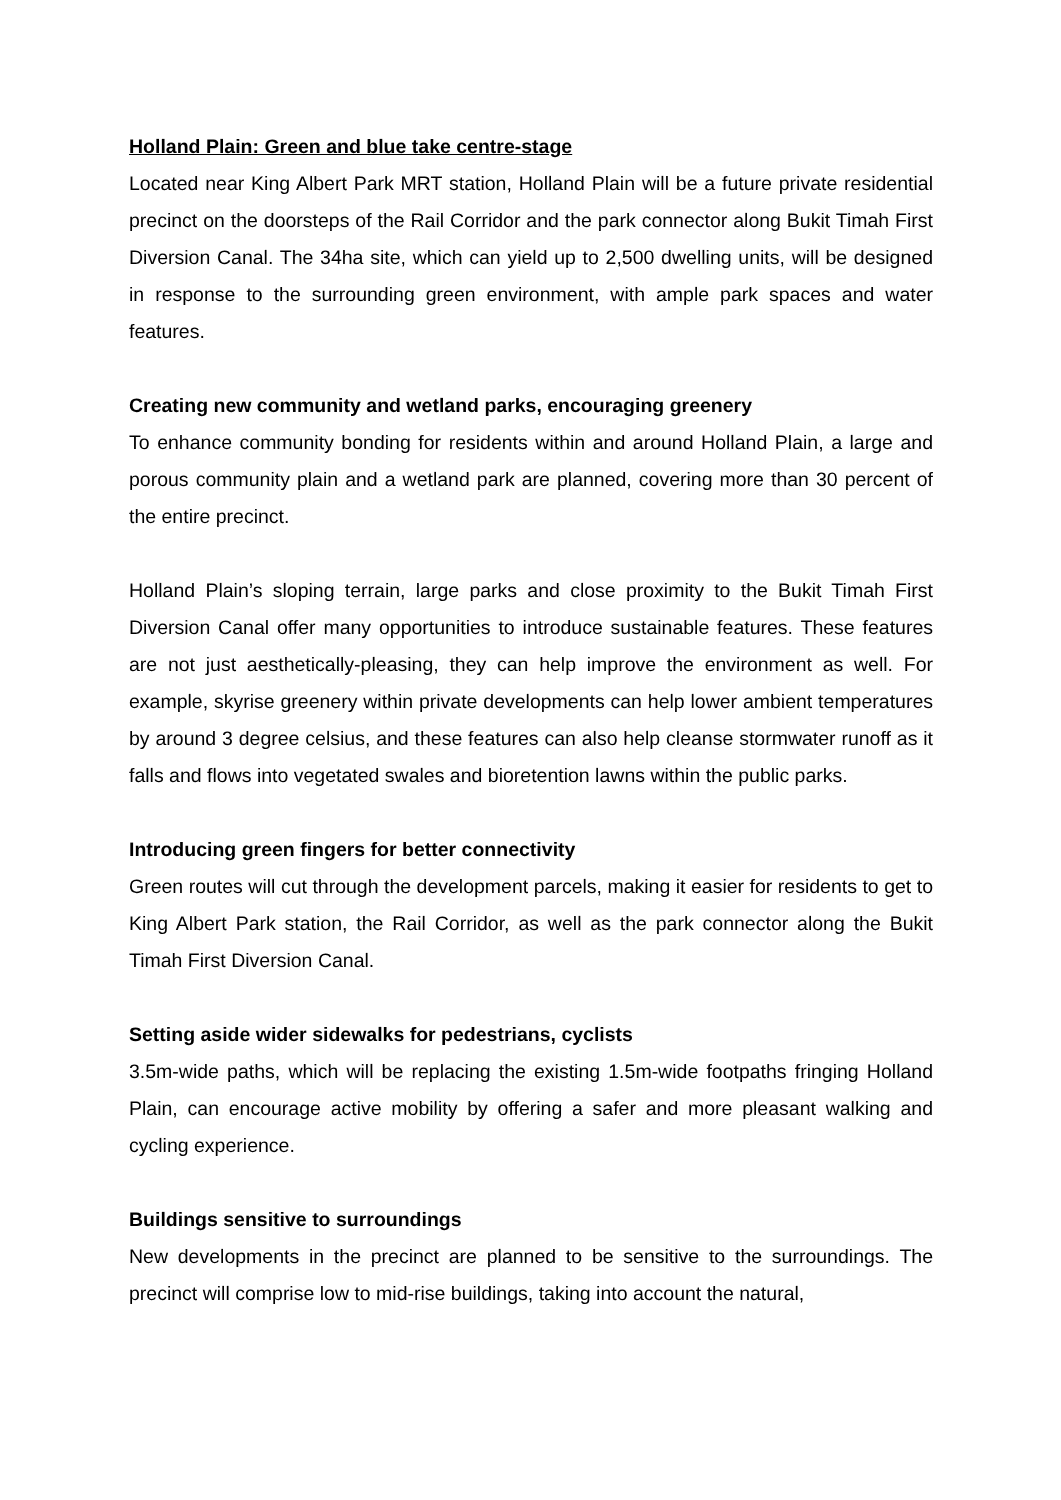Holland Plain: Green and blue take centre-stage
Located near King Albert Park MRT station, Holland Plain will be a future private residential precinct on the doorsteps of the Rail Corridor and the park connector along Bukit Timah First Diversion Canal. The 34ha site, which can yield up to 2,500 dwelling units, will be designed in response to the surrounding green environment, with ample park spaces and water features.
Creating new community and wetland parks, encouraging greenery
To enhance community bonding for residents within and around Holland Plain, a large and porous community plain and a wetland park are planned, covering more than 30 percent of the entire precinct.
Holland Plain’s sloping terrain, large parks and close proximity to the Bukit Timah First Diversion Canal offer many opportunities to introduce sustainable features. These features are not just aesthetically-pleasing, they can help improve the environment as well. For example, skyrise greenery within private developments can help lower ambient temperatures by around 3 degree celsius, and these features can also help cleanse stormwater runoff as it falls and flows into vegetated swales and bioretention lawns within the public parks.
Introducing green fingers for better connectivity
Green routes will cut through the development parcels, making it easier for residents to get to King Albert Park station, the Rail Corridor, as well as the park connector along the Bukit Timah First Diversion Canal.
Setting aside wider sidewalks for pedestrians, cyclists
3.5m-wide paths, which will be replacing the existing 1.5m-wide footpaths fringing Holland Plain, can encourage active mobility by offering a safer and more pleasant walking and cycling experience.
Buildings sensitive to surroundings
New developments in the precinct are planned to be sensitive to the surroundings. The precinct will comprise low to mid-rise buildings, taking into account the natural,